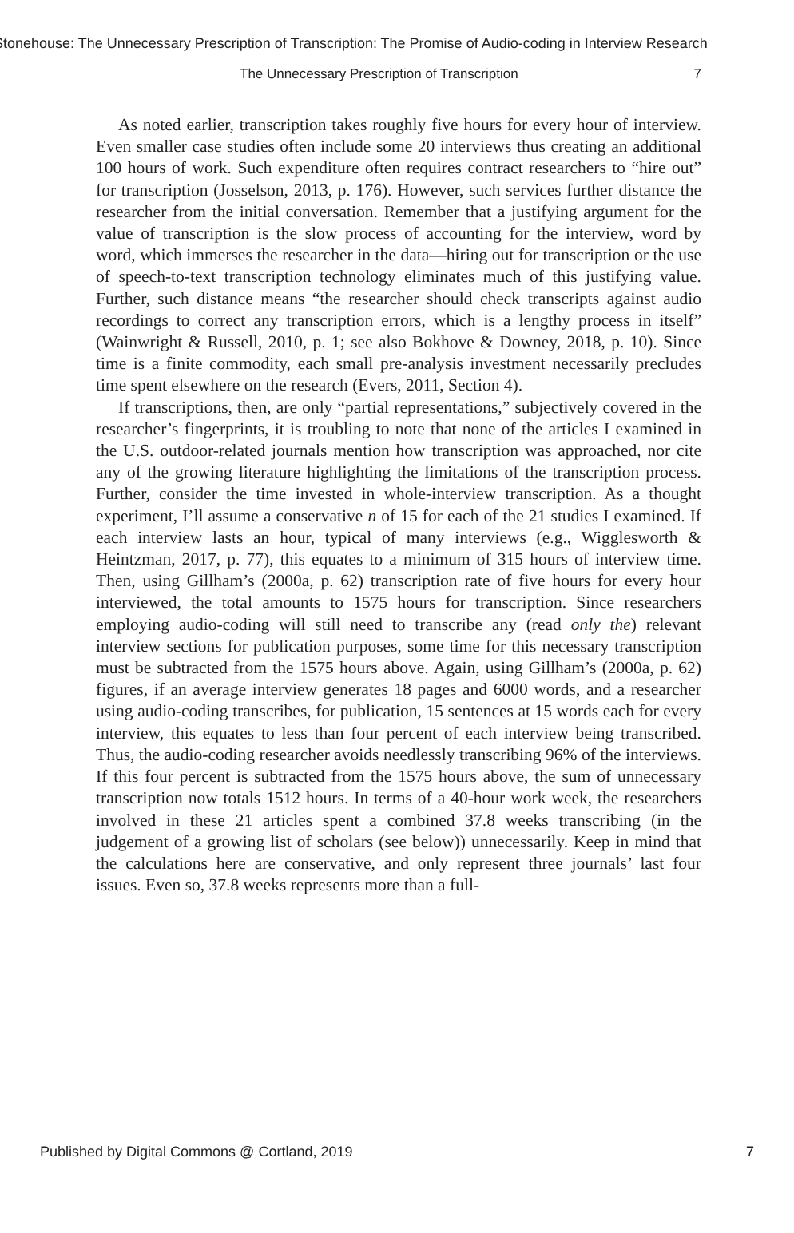Stonehouse: The Unnecessary Prescription of Transcription: The Promise of Audio-coding in Interview Research
The Unnecessary Prescription of Transcription 7
As noted earlier, transcription takes roughly five hours for every hour of interview. Even smaller case studies often include some 20 interviews thus creating an additional 100 hours of work. Such expenditure often requires contract researchers to “hire out” for transcription (Josselson, 2013, p. 176). However, such services further distance the researcher from the initial conversation. Remember that a justifying argument for the value of transcription is the slow process of accounting for the interview, word by word, which immerses the researcher in the data—hiring out for transcription or the use of speech-to-text transcription technology eliminates much of this justifying value. Further, such distance means “the researcher should check transcripts against audio recordings to correct any transcription errors, which is a lengthy process in itself” (Wainwright & Russell, 2010, p. 1; see also Bokhove & Downey, 2018, p. 10). Since time is a finite commodity, each small pre-analysis investment necessarily precludes time spent elsewhere on the research (Evers, 2011, Section 4).
If transcriptions, then, are only “partial representations,” subjectively covered in the researcher’s fingerprints, it is troubling to note that none of the articles I examined in the U.S. outdoor-related journals mention how transcription was approached, nor cite any of the growing literature highlighting the limitations of the transcription process. Further, consider the time invested in whole-interview transcription. As a thought experiment, I’ll assume a conservative n of 15 for each of the 21 studies I examined. If each interview lasts an hour, typical of many interviews (e.g., Wigglesworth & Heintzman, 2017, p. 77), this equates to a minimum of 315 hours of interview time. Then, using Gillham’s (2000a, p. 62) transcription rate of five hours for every hour interviewed, the total amounts to 1575 hours for transcription. Since researchers employing audio-coding will still need to transcribe any (read only the) relevant interview sections for publication purposes, some time for this necessary transcription must be subtracted from the 1575 hours above. Again, using Gillham’s (2000a, p. 62) figures, if an average interview generates 18 pages and 6000 words, and a researcher using audio-coding transcribes, for publication, 15 sentences at 15 words each for every interview, this equates to less than four percent of each interview being transcribed. Thus, the audio-coding researcher avoids needlessly transcribing 96% of the interviews. If this four percent is subtracted from the 1575 hours above, the sum of unnecessary transcription now totals 1512 hours. In terms of a 40-hour work week, the researchers involved in these 21 articles spent a combined 37.8 weeks transcribing (in the judgement of a growing list of scholars (see below)) unnecessarily. Keep in mind that the calculations here are conservative, and only represent three journals’ last four issues. Even so, 37.8 weeks represents more than a full-
Published by Digital Commons @ Cortland, 2019 7